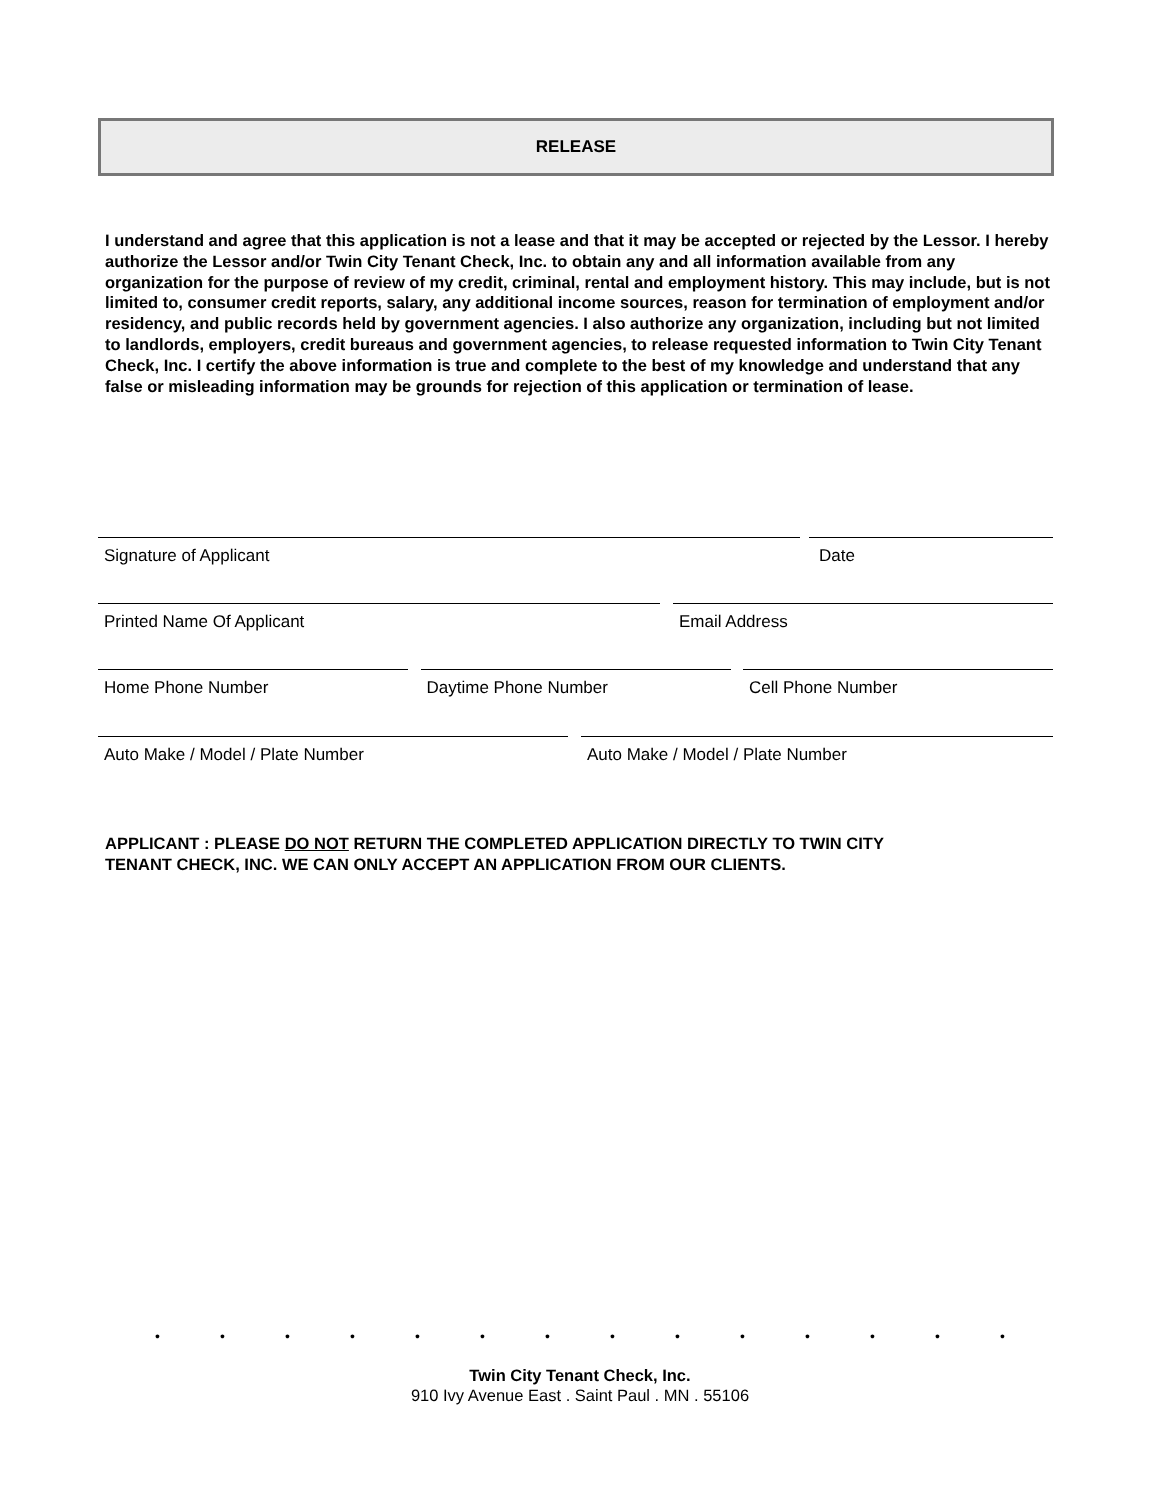RELEASE
I understand and agree that this application is not a lease and that it may be accepted or rejected by the Lessor. I hereby authorize the Lessor and/or Twin City Tenant Check, Inc. to obtain any and all information available from any organization for the purpose of review of my credit, criminal, rental and employment history. This may include, but is not limited to, consumer credit reports, salary, any additional income sources, reason for termination of employment and/or residency, and public records held by government agencies. I also authorize any organization, including but not limited to landlords, employers, credit bureaus and government agencies, to release requested information to Twin City Tenant Check, Inc. I certify the above information is true and complete to the best of my knowledge and understand that any false or misleading information may be grounds for rejection of this application or termination of lease.
Signature of Applicant Date
Printed Name Of Applicant Email Address
Home Phone Number Daytime Phone Number Cell Phone Number
Auto Make / Model / Plate Number Auto Make / Model / Plate Number
APPLICANT : PLEASE DO NOT RETURN THE COMPLETED APPLICATION DIRECTLY TO TWIN CITY
TENANT CHECK, INC. WE CAN ONLY ACCEPT AN APPLICATION FROM OUR CLIENTS.
• • • • • • • • • • • • • •
Twin City Tenant Check, Inc.
910 Ivy Avenue East . Saint Paul . MN . 55106